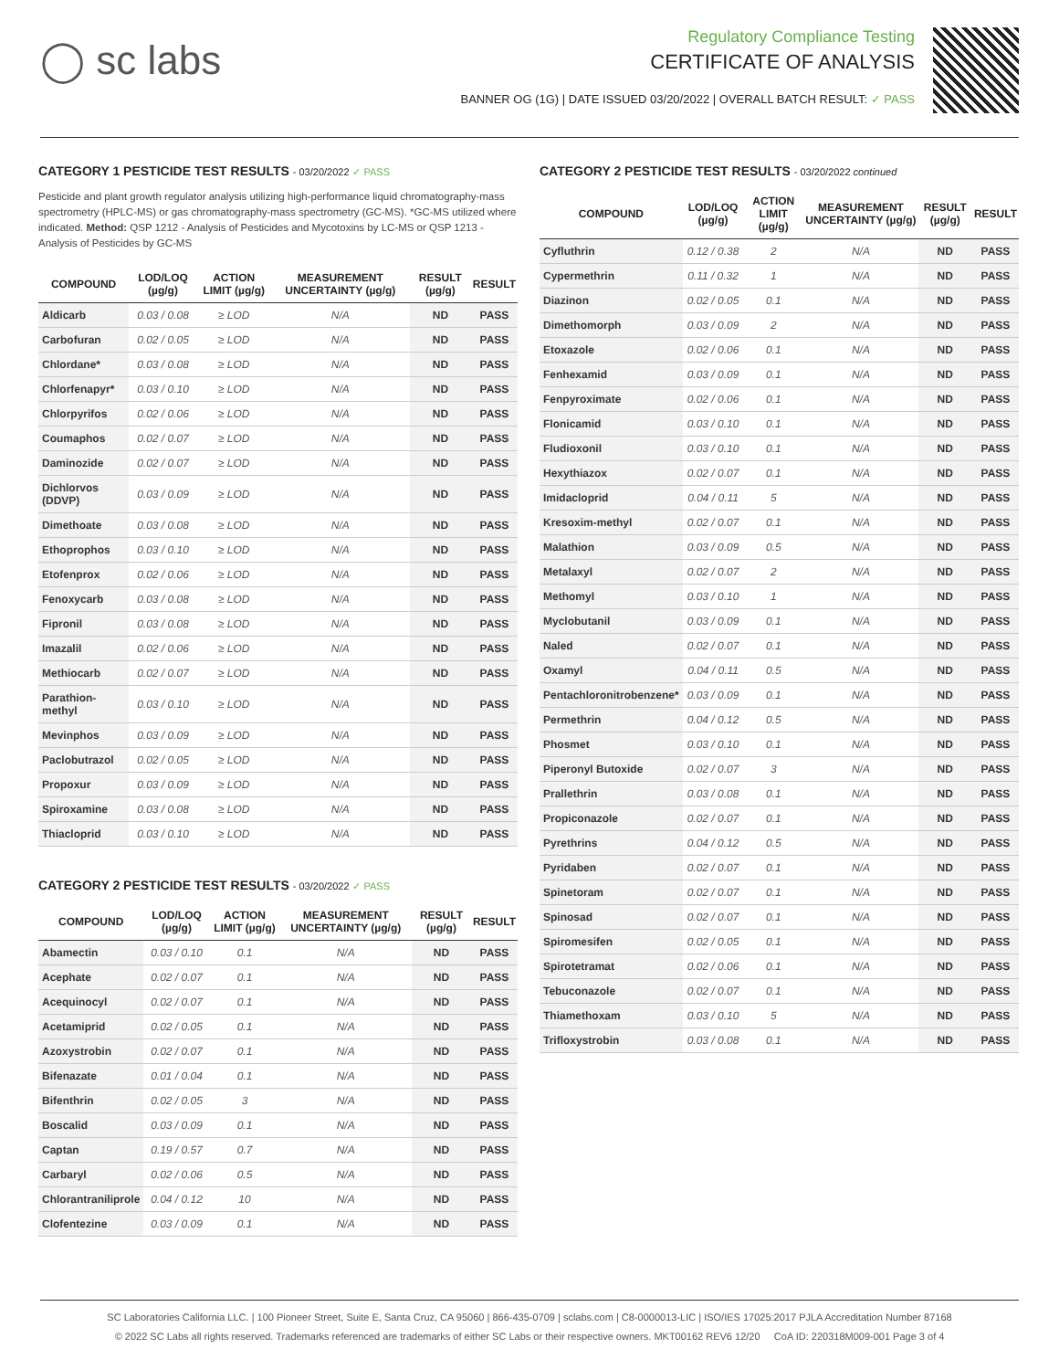◯ sc labs
Regulatory Compliance Testing
CERTIFICATE OF ANALYSIS
BANNER OG (1G) | DATE ISSUED 03/20/2022 | OVERALL BATCH RESULT: ✓ PASS
CATEGORY 1 PESTICIDE TEST RESULTS - 03/20/2022 ✓ PASS
Pesticide and plant growth regulator analysis utilizing high-performance liquid chromatography-mass spectrometry (HPLC-MS) or gas chromatography-mass spectrometry (GC-MS). *GC-MS utilized where indicated. Method: QSP 1212 - Analysis of Pesticides and Mycotoxins by LC-MS or QSP 1213 - Analysis of Pesticides by GC-MS
| COMPOUND | LOD/LOQ (µg/g) | ACTION LIMIT (µg/g) | MEASUREMENT UNCERTAINTY (µg/g) | RESULT (µg/g) | RESULT |
| --- | --- | --- | --- | --- | --- |
| Aldicarb | 0.03 / 0.08 | ≥ LOD | N/A | ND | PASS |
| Carbofuran | 0.02 / 0.05 | ≥ LOD | N/A | ND | PASS |
| Chlordane* | 0.03 / 0.08 | ≥ LOD | N/A | ND | PASS |
| Chlorfenapyr* | 0.03 / 0.10 | ≥ LOD | N/A | ND | PASS |
| Chlorpyrifos | 0.02 / 0.06 | ≥ LOD | N/A | ND | PASS |
| Coumaphos | 0.02 / 0.07 | ≥ LOD | N/A | ND | PASS |
| Daminozide | 0.02 / 0.07 | ≥ LOD | N/A | ND | PASS |
| Dichlorvos (DDVP) | 0.03 / 0.09 | ≥ LOD | N/A | ND | PASS |
| Dimethoate | 0.03 / 0.08 | ≥ LOD | N/A | ND | PASS |
| Ethoprophos | 0.03 / 0.10 | ≥ LOD | N/A | ND | PASS |
| Etofenprox | 0.02 / 0.06 | ≥ LOD | N/A | ND | PASS |
| Fenoxycarb | 0.03 / 0.08 | ≥ LOD | N/A | ND | PASS |
| Fipronil | 0.03 / 0.08 | ≥ LOD | N/A | ND | PASS |
| Imazalil | 0.02 / 0.06 | ≥ LOD | N/A | ND | PASS |
| Methiocarb | 0.02 / 0.07 | ≥ LOD | N/A | ND | PASS |
| Parathion-methyl | 0.03 / 0.10 | ≥ LOD | N/A | ND | PASS |
| Mevinphos | 0.03 / 0.09 | ≥ LOD | N/A | ND | PASS |
| Paclobutrazol | 0.02 / 0.05 | ≥ LOD | N/A | ND | PASS |
| Propoxur | 0.03 / 0.09 | ≥ LOD | N/A | ND | PASS |
| Spiroxamine | 0.03 / 0.08 | ≥ LOD | N/A | ND | PASS |
| Thiacloprid | 0.03 / 0.10 | ≥ LOD | N/A | ND | PASS |
CATEGORY 2 PESTICIDE TEST RESULTS - 03/20/2022 ✓ PASS
| COMPOUND | LOD/LOQ (µg/g) | ACTION LIMIT (µg/g) | MEASUREMENT UNCERTAINTY (µg/g) | RESULT (µg/g) | RESULT |
| --- | --- | --- | --- | --- | --- |
| Abamectin | 0.03 / 0.10 | 0.1 | N/A | ND | PASS |
| Acephate | 0.02 / 0.07 | 0.1 | N/A | ND | PASS |
| Acequinocyl | 0.02 / 0.07 | 0.1 | N/A | ND | PASS |
| Acetamiprid | 0.02 / 0.05 | 0.1 | N/A | ND | PASS |
| Azoxystrobin | 0.02 / 0.07 | 0.1 | N/A | ND | PASS |
| Bifenazate | 0.01 / 0.04 | 0.1 | N/A | ND | PASS |
| Bifenthrin | 0.02 / 0.05 | 3 | N/A | ND | PASS |
| Boscalid | 0.03 / 0.09 | 0.1 | N/A | ND | PASS |
| Captan | 0.19 / 0.57 | 0.7 | N/A | ND | PASS |
| Carbaryl | 0.02 / 0.06 | 0.5 | N/A | ND | PASS |
| Chlorantraniliprole | 0.04 / 0.12 | 10 | N/A | ND | PASS |
| Clofentezine | 0.03 / 0.09 | 0.1 | N/A | ND | PASS |
CATEGORY 2 PESTICIDE TEST RESULTS - 03/20/2022 continued
| COMPOUND | LOD/LOQ (µg/g) | ACTION LIMIT (µg/g) | MEASUREMENT UNCERTAINTY (µg/g) | RESULT (µg/g) | RESULT |
| --- | --- | --- | --- | --- | --- |
| Cyfluthrin | 0.12 / 0.38 | 2 | N/A | ND | PASS |
| Cypermethrin | 0.11 / 0.32 | 1 | N/A | ND | PASS |
| Diazinon | 0.02 / 0.05 | 0.1 | N/A | ND | PASS |
| Dimethomorph | 0.03 / 0.09 | 2 | N/A | ND | PASS |
| Etoxazole | 0.02 / 0.06 | 0.1 | N/A | ND | PASS |
| Fenhexamid | 0.03 / 0.09 | 0.1 | N/A | ND | PASS |
| Fenpyroximate | 0.02 / 0.06 | 0.1 | N/A | ND | PASS |
| Flonicamid | 0.03 / 0.10 | 0.1 | N/A | ND | PASS |
| Fludioxonil | 0.03 / 0.10 | 0.1 | N/A | ND | PASS |
| Hexythiazox | 0.02 / 0.07 | 0.1 | N/A | ND | PASS |
| Imidacloprid | 0.04 / 0.11 | 5 | N/A | ND | PASS |
| Kresoxim-methyl | 0.02 / 0.07 | 0.1 | N/A | ND | PASS |
| Malathion | 0.03 / 0.09 | 0.5 | N/A | ND | PASS |
| Metalaxyl | 0.02 / 0.07 | 2 | N/A | ND | PASS |
| Methomyl | 0.03 / 0.10 | 1 | N/A | ND | PASS |
| Myclobutanil | 0.03 / 0.09 | 0.1 | N/A | ND | PASS |
| Naled | 0.02 / 0.07 | 0.1 | N/A | ND | PASS |
| Oxamyl | 0.04 / 0.11 | 0.5 | N/A | ND | PASS |
| Pentachloronitrobenzene* | 0.03 / 0.09 | 0.1 | N/A | ND | PASS |
| Permethrin | 0.04 / 0.12 | 0.5 | N/A | ND | PASS |
| Phosmet | 0.03 / 0.10 | 0.1 | N/A | ND | PASS |
| Piperonyl Butoxide | 0.02 / 0.07 | 3 | N/A | ND | PASS |
| Prallethrin | 0.03 / 0.08 | 0.1 | N/A | ND | PASS |
| Propiconazole | 0.02 / 0.07 | 0.1 | N/A | ND | PASS |
| Pyrethrins | 0.04 / 0.12 | 0.5 | N/A | ND | PASS |
| Pyridaben | 0.02 / 0.07 | 0.1 | N/A | ND | PASS |
| Spinetoram | 0.02 / 0.07 | 0.1 | N/A | ND | PASS |
| Spinosad | 0.02 / 0.07 | 0.1 | N/A | ND | PASS |
| Spiromesifen | 0.02 / 0.05 | 0.1 | N/A | ND | PASS |
| Spirotetramat | 0.02 / 0.06 | 0.1 | N/A | ND | PASS |
| Tebuconazole | 0.02 / 0.07 | 0.1 | N/A | ND | PASS |
| Thiamethoxam | 0.03 / 0.10 | 5 | N/A | ND | PASS |
| Trifloxystrobin | 0.03 / 0.08 | 0.1 | N/A | ND | PASS |
SC Laboratories California LLC. | 100 Pioneer Street, Suite E, Santa Cruz, CA 95060 | 866-435-0709 | sclabs.com | C8-0000013-LIC | ISO/IES 17025:2017 PJLA Accreditation Number 87168
© 2022 SC Labs all rights reserved. Trademarks referenced are trademarks of either SC Labs or their respective owners. MKT00162 REV6 12/20 CoA ID: 220318M009-001 Page 3 of 4